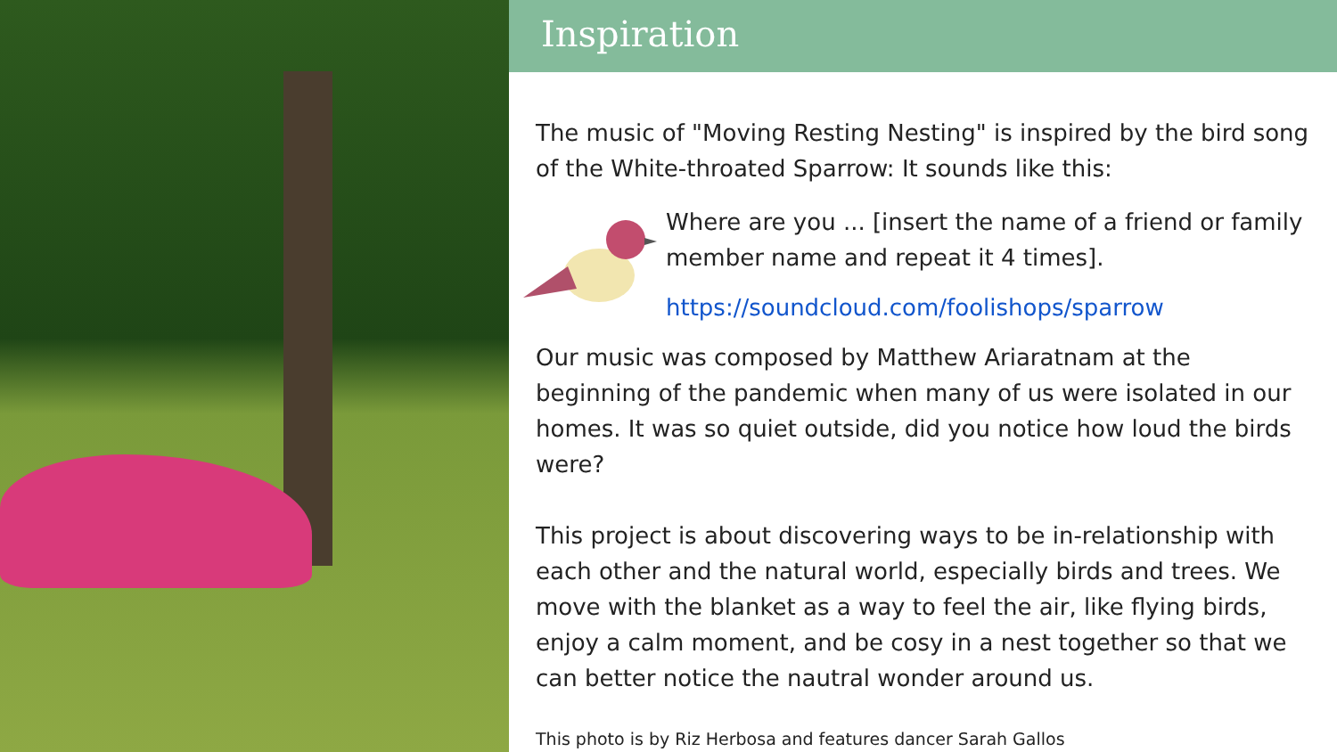Inspiration
The music of "Moving Resting Nesting" is inspired by the bird song of the White-throated Sparrow: It sounds like this:
Where are you ... [insert the name of a friend or family member name and repeat it 4 times].
https://soundcloud.com/foolishops/sparrow
Our music was composed by Matthew Ariaratnam at the beginning of the pandemic when many of us were isolated in our homes. It was so quiet outside, did you notice how loud the birds were?
This project is about discovering ways to be in-relationship with each other and the natural world, especially birds and trees. We move with the blanket as a way to feel the air, like flying birds, enjoy a calm moment, and be cosy in a nest together so that we can better notice the nautral wonder around us.
This photo is by Riz Herbosa and features dancer Sarah Gallos